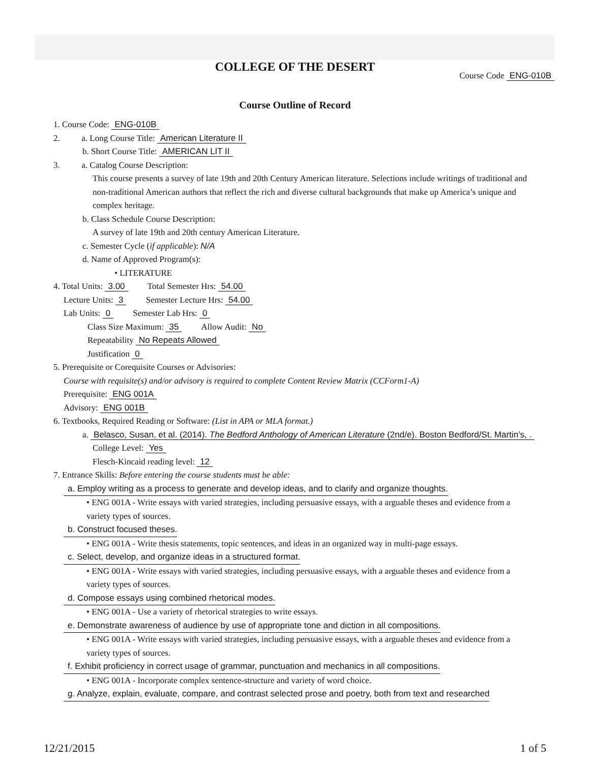COLLEGE OF THE DESERT
Course Code ENG-010B
Course Outline of Record
1. Course Code: ENG-010B
2. a. Long Course Title: American Literature II
b. Short Course Title: AMERICAN LIT II
3. a. Catalog Course Description:
This course presents a survey of late 19th and 20th Century American literature. Selections include writings of traditional and non-traditional American authors that reflect the rich and diverse cultural backgrounds that make up America’s unique and complex heritage.
b. Class Schedule Course Description:
A survey of late 19th and 20th century American Literature.
c. Semester Cycle (if applicable): N/A
d. Name of Approved Program(s):
• LITERATURE
4. Total Units: 3.00 Total Semester Hrs: 54.00
Lecture Units: 3 Semester Lecture Hrs: 54.00
Lab Units: 0 Semester Lab Hrs: 0
Class Size Maximum: 35 Allow Audit: No
Repeatability No Repeats Allowed
Justification 0
5. Prerequisite or Corequisite Courses or Advisories:
Course with requisite(s) and/or advisory is required to complete Content Review Matrix (CCForm1-A)
Prerequisite: ENG 001A
Advisory: ENG 001B
6. Textbooks, Required Reading or Software: (List in APA or MLA format.)
a. Belasco, Susan, et al. (2014). The Bedford Anthology of American Literature (2nd/e). Boston Bedford/St. Martin’s, .
College Level: Yes
Flesch-Kincaid reading level: 12
7. Entrance Skills: Before entering the course students must be able:
a. Employ writing as a process to generate and develop ideas, and to clarify and organize thoughts.
• ENG 001A - Write essays with varied strategies, including persuasive essays, with a arguable theses and evidence from a variety types of sources.
b. Construct focused theses.
• ENG 001A - Write thesis statements, topic sentences, and ideas in an organized way in multi-page essays.
c. Select, develop, and organize ideas in a structured format.
• ENG 001A - Write essays with varied strategies, including persuasive essays, with a arguable theses and evidence from a variety types of sources.
d. Compose essays using combined rhetorical modes.
• ENG 001A - Use a variety of rhetorical strategies to write essays.
e. Demonstrate awareness of audience by use of appropriate tone and diction in all compositions.
• ENG 001A - Write essays with varied strategies, including persuasive essays, with a arguable theses and evidence from a variety types of sources.
f. Exhibit proficiency in correct usage of grammar, punctuation and mechanics in all compositions.
• ENG 001A - Incorporate complex sentence-structure and variety of word choice.
g. Analyze, explain, evaluate, compare, and contrast selected prose and poetry, both from text and researched
12/21/2015 1 of 5